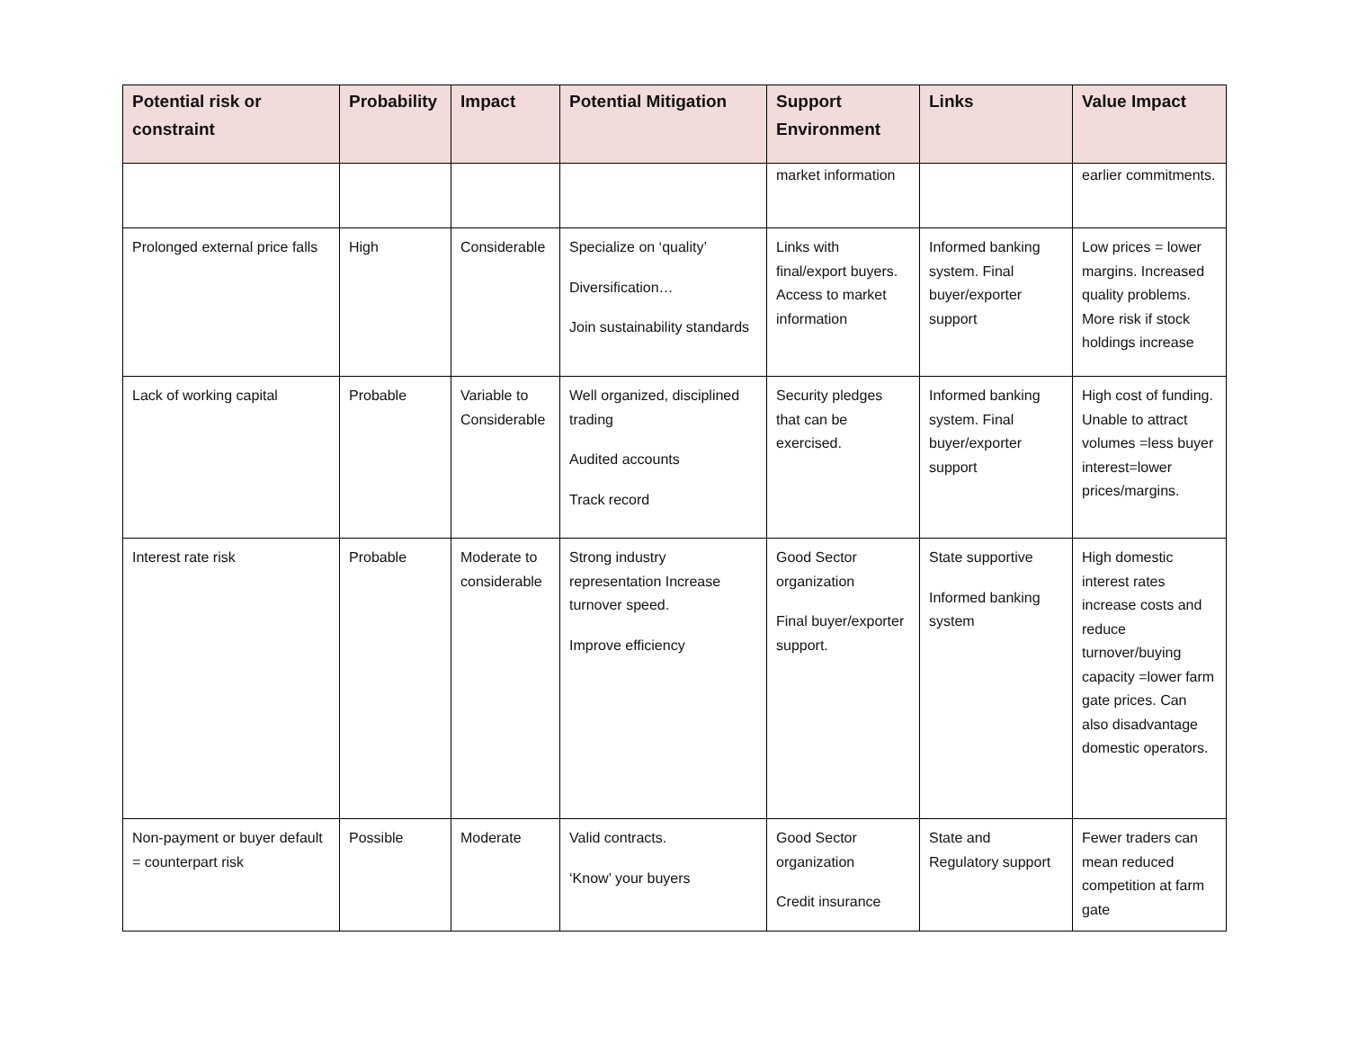| Potential risk or constraint | Probability | Impact | Potential Mitigation | Support Environment | Links | Value Impact |
| --- | --- | --- | --- | --- | --- | --- |
| | | | | market information | | earlier commitments. |
| Prolonged external price falls | High | Considerable | Specialize on ‘quality’ Diversification… Join sustainability standards | Links with final/export buyers. Access to market information | Informed banking system. Final buyer/exporter support | Low prices = lower margins. Increased quality problems. More risk if stock holdings increase |
| Lack of working capital | Probable | Variable to Considerable | Well organized, disciplined trading Audited accounts Track record | Security pledges that can be exercised. | Informed banking system. Final buyer/exporter support | High cost of funding. Unable to attract volumes =less buyer interest=lower prices/margins. |
| Interest rate risk | Probable | Moderate to considerable | Strong industry representation Increase turnover speed. Improve efficiency | Good Sector organization Final buyer/exporter support. | State supportive Informed banking system | High domestic interest rates increase costs and reduce turnover/buying capacity =lower farm gate prices. Can also disadvantage domestic operators. |
| Non-payment or buyer default = counterpart risk | Possible | Moderate | Valid contracts. ‘Know’ your buyers | Good Sector organization Credit insurance | State and Regulatory support | Fewer traders can mean reduced competition at farm gate |